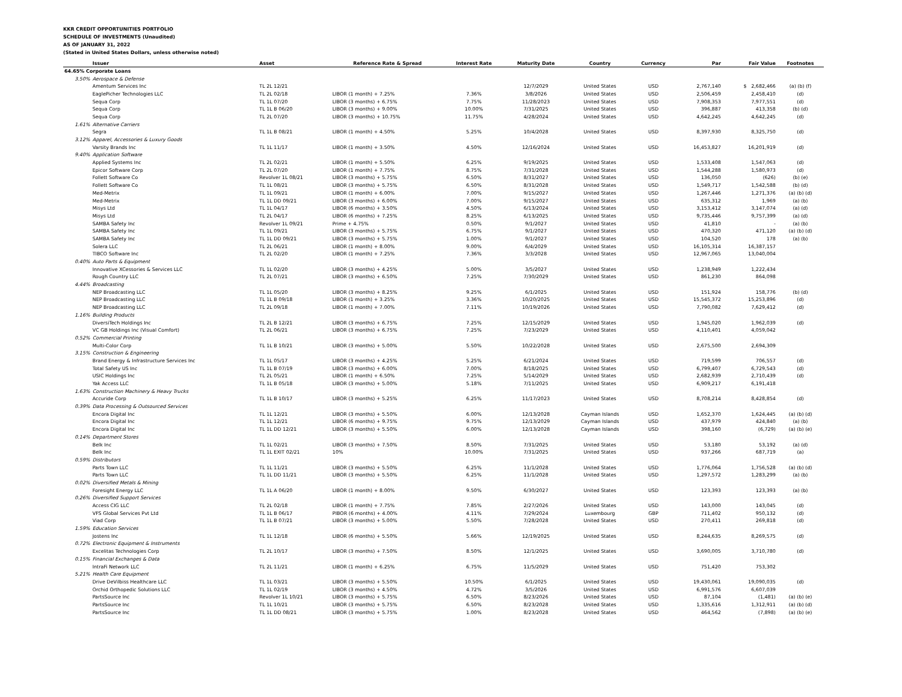KKR CREDIT OPPORTUNITIES PORTFOLIO
SCHEDULE OF INVESTMENTS (Unaudited)
AS OF JANUARY 31, 2022
(Stated in United States Dollars, unless otherwise noted)
| | Issuer | Asset | Reference Rate & Spread | Interest Rate | Maturity Date | Country | Currency | Par | Fair Value | Footnotes |
| --- | --- | --- | --- | --- | --- | --- | --- | --- | --- | --- |
| 64.65% Corporate Loans | | | | | | | | | | |
| 3.50% | Aerospace & Defense | | | | | | | | | |
| | Amentum Services Inc | TL 2L 12/21 | | | 12/7/2029 | United States | USD | 2,767,140 | $ 2,682,466 | (a) (b) (f) |
| | EaglePicher Technologies LLC | TL 2L 02/18 | LIBOR (1 month) + 7.25% | 7.36% | 3/8/2026 | United States | USD | 2,506,459 | 2,458,410 | (d) |
| | Sequa Corp | TL 1L 07/20 | LIBOR (3 months) + 6.75% | 7.75% | 11/28/2023 | United States | USD | 7,908,353 | 7,977,551 | (d) |
| | Sequa Corp | TL 1L B 06/20 | LIBOR (3 months) + 9.00% | 10.00% | 7/31/2025 | United States | USD | 396,887 | 413,358 | (b) (d) |
| | Sequa Corp | TL 2L 07/20 | LIBOR (3 months) + 10.75% | 11.75% | 4/28/2024 | United States | USD | 4,642,245 | 4,642,245 | (d) |
| 1.61% | Alternative Carriers | | | | | | | | | |
| | Segra | TL 1L B 08/21 | LIBOR (1 month) + 4.50% | 5.25% | 10/4/2028 | United States | USD | 8,397,930 | 8,325,750 | (d) |
| 3.12% | Apparel, Accessories & Luxury Goods | | | | | | | | | |
| | Varsity Brands Inc | TL 1L 11/17 | LIBOR (1 month) + 3.50% | 4.50% | 12/16/2024 | United States | USD | 16,453,827 | 16,201,919 | (d) |
| 9.40% | Application Software | | | | | | | | | |
| | Applied Systems Inc | TL 2L 02/21 | LIBOR (1 month) + 5.50% | 6.25% | 9/19/2025 | United States | USD | 1,533,408 | 1,547,063 | (d) |
| | Epicor Software Corp | TL 2L 07/20 | LIBOR (1 month) + 7.75% | 8.75% | 7/31/2028 | United States | USD | 1,544,288 | 1,580,973 | (d) |
| | Follett Software Co | Revolver 1L 08/21 | LIBOR (3 months) + 5.75% | 6.50% | 8/31/2027 | United States | USD | 136,050 | (626) | (b) (e) |
| | Follett Software Co | TL 1L 08/21 | LIBOR (3 months) + 5.75% | 6.50% | 8/31/2028 | United States | USD | 1,549,717 | 1,542,588 | (b) (d) |
| | Med-Metrix | TL 1L 09/21 | LIBOR (1 month) + 6.00% | 7.00% | 9/15/2027 | United States | USD | 1,267,446 | 1,271,376 | (a) (b) (d) |
| | Med-Metrix | TL 1L DD 09/21 | LIBOR (3 months) + 6.00% | 7.00% | 9/15/2027 | United States | USD | 635,312 | 1,969 | (a) (b) |
| | Misys Ltd | TL 1L 04/17 | LIBOR (6 months) + 3.50% | 4.50% | 6/13/2024 | United States | USD | 3,153,412 | 3,147,074 | (a) (d) |
| | Misys Ltd | TL 2L 04/17 | LIBOR (6 months) + 7.25% | 8.25% | 6/13/2025 | United States | USD | 9,735,446 | 9,757,399 | (a) (d) |
| | SAMBA Safety Inc | Revolver 1L 09/21 | Prime + 4.75% | 0.50% | 9/1/2027 | United States | USD | 41,810 | - | (a) (b) |
| | SAMBA Safety Inc | TL 1L 09/21 | LIBOR (3 months) + 5.75% | 6.75% | 9/1/2027 | United States | USD | 470,320 | 471,120 | (a) (b) (d) |
| | SAMBA Safety Inc | TL 1L DD 09/21 | LIBOR (3 months) + 5.75% | 1.00% | 9/1/2027 | United States | USD | 104,520 | 178 | (a) (b) |
| | Solera LLC | TL 2L 06/21 | LIBOR (1 month) + 8.00% | 9.00% | 6/4/2029 | United States | USD | 16,105,314 | 16,387,157 | |
| | TIBCO Software Inc | TL 2L 02/20 | LIBOR (1 month) + 7.25% | 7.36% | 3/3/2028 | United States | USD | 12,967,065 | 13,040,004 | |
| 0.40% | Auto Parts & Equipment | | | | | | | | | |
| | Innovative XCessories & Services LLC | TL 1L 02/20 | LIBOR (3 months) + 4.25% | 5.00% | 3/5/2027 | United States | USD | 1,238,949 | 1,222,434 | |
| | Rough Country LLC | TL 2L 07/21 | LIBOR (3 months) + 6.50% | 7.25% | 7/30/2029 | United States | USD | 861,230 | 864,098 | |
| 4.44% | Broadcasting | | | | | | | | | |
| | NEP Broadcasting LLC | TL 1L 05/20 | LIBOR (3 months) + 8.25% | 9.25% | 6/1/2025 | United States | USD | 151,924 | 158,776 | (b) (d) |
| | NEP Broadcasting LLC | TL 1L B 09/18 | LIBOR (1 month) + 3.25% | 3.36% | 10/20/2025 | United States | USD | 15,545,372 | 15,253,896 | (d) |
| | NEP Broadcasting LLC | TL 2L 09/18 | LIBOR (1 month) + 7.00% | 7.11% | 10/19/2026 | United States | USD | 7,790,082 | 7,629,412 | (d) |
| 1.16% | Building Products | | | | | | | | | |
| | DiversiTech Holdings Inc | TL 2L B 12/21 | LIBOR (3 months) + 6.75% | 7.25% | 12/15/2029 | United States | USD | 1,945,020 | 1,962,039 | (d) |
| | VC GB Holdings Inc (Visual Comfort) | TL 2L 06/21 | LIBOR (3 months) + 6.75% | 7.25% | 7/23/2029 | United States | USD | 4,110,401 | 4,059,042 | |
| 0.52% | Commercial Printing | | | | | | | | | |
| | Multi-Color Corp | TL 1L B 10/21 | LIBOR (3 months) + 5.00% | 5.50% | 10/22/2028 | United States | USD | 2,675,500 | 2,694,309 | |
| 3.15% | Construction & Engineering | | | | | | | | | |
| | Brand Energy & Infrastructure Services Inc | TL 1L 05/17 | LIBOR (3 months) + 4.25% | 5.25% | 6/21/2024 | United States | USD | 719,599 | 706,557 | (d) |
| | Total Safety US Inc | TL 1L B 07/19 | LIBOR (3 months) + 6.00% | 7.00% | 8/18/2025 | United States | USD | 6,799,407 | 6,729,543 | (d) |
| | USIC Holdings Inc | TL 2L 05/21 | LIBOR (1 month) + 6.50% | 7.25% | 5/14/2029 | United States | USD | 2,682,939 | 2,710,439 | (d) |
| | Yak Access LLC | TL 1L B 05/18 | LIBOR (3 months) + 5.00% | 5.18% | 7/11/2025 | United States | USD | 6,909,217 | 6,191,418 | |
| 1.63% | Construction Machinery & Heavy Trucks | | | | | | | | | |
| | Accuride Corp | TL 1L B 10/17 | LIBOR (3 months) + 5.25% | 6.25% | 11/17/2023 | United States | USD | 8,708,214 | 8,428,854 | (d) |
| 0.39% | Data Processing & Outsourced Services | | | | | | | | | |
| | Encora Digital Inc | TL 1L 12/21 | LIBOR (3 months) + 5.50% | 6.00% | 12/13/2028 | Cayman Islands | USD | 1,652,370 | 1,624,445 | (a) (b) (d) |
| | Encora Digital Inc | TL 1L 12/21 | LIBOR (6 months) + 9.75% | 9.75% | 12/13/2029 | Cayman Islands | USD | 437,979 | 424,840 | (a) (b) |
| | Encora Digital Inc | TL 1L DD 12/21 | LIBOR (3 months) + 5.50% | 6.00% | 12/13/2028 | Cayman Islands | USD | 398,160 | (6,729) | (a) (b) (e) |
| 0.14% | Department Stores | | | | | | | | | |
| | Belk Inc | TL 1L 02/21 | LIBOR (3 months) + 7.50% | 8.50% | 7/31/2025 | United States | USD | 53,180 | 53,192 | (a) (d) |
| | Belk Inc | TL 1L EXIT 02/21 | 10% | 10.00% | 7/31/2025 | United States | USD | 937,266 | 687,719 | (a) |
| 0.59% | Distributors | | | | | | | | | |
| | Parts Town LLC | TL 1L 11/21 | LIBOR (3 months) + 5.50% | 6.25% | 11/1/2028 | United States | USD | 1,776,064 | 1,756,528 | (a) (b) (d) |
| | Parts Town LLC | TL 1L DD 11/21 | LIBOR (3 months) + 5.50% | 6.25% | 11/1/2028 | United States | USD | 1,297,572 | 1,283,299 | (a) (b) |
| 0.02% | Diversified Metals & Mining | | | | | | | | | |
| | Foresight Energy LLC | TL 1L A 06/20 | LIBOR (1 month) + 8.00% | 9.50% | 6/30/2027 | United States | USD | 123,393 | 123,393 | (a) (b) |
| 0.26% | Diversified Support Services | | | | | | | | | |
| | Access CIG LLC | TL 2L 02/18 | LIBOR (1 month) + 7.75% | 7.85% | 2/27/2026 | United States | USD | 143,000 | 143,045 | (d) |
| | VFS Global Services Pvt Ltd | TL 1L B 06/17 | PIBOR (6 months) + 4.00% | 4.11% | 7/29/2024 | Luxembourg | GBP | 711,402 | 950,132 | (d) |
| | Viad Corp | TL 1L B 07/21 | LIBOR (3 months) + 5.00% | 5.50% | 7/28/2028 | United States | USD | 270,411 | 269,818 | (d) |
| 1.59% | Education Services | | | | | | | | | |
| | Jostens Inc | TL 1L 12/18 | LIBOR (6 months) + 5.50% | 5.66% | 12/19/2025 | United States | USD | 8,244,635 | 8,269,575 | (d) |
| 0.72% | Electronic Equipment & Instruments | | | | | | | | | |
| | Excelitas Technologies Corp | TL 2L 10/17 | LIBOR (3 months) + 7.50% | 8.50% | 12/1/2025 | United States | USD | 3,690,005 | 3,710,780 | (d) |
| 0.15% | Financial Exchanges & Data | | | | | | | | | |
| | IntraFi Network LLC | TL 2L 11/21 | LIBOR (1 month) + 6.25% | 6.75% | 11/5/2029 | United States | USD | 751,420 | 753,302 | |
| 5.21% | Health Care Equipment | | | | | | | | | |
| | Drive DeVilbiss Healthcare LLC | TL 1L 03/21 | LIBOR (3 months) + 5.50% | 10.50% | 6/1/2025 | United States | USD | 19,430,061 | 19,090,035 | (d) |
| | Orchid Orthopedic Solutions LLC | TL 1L 02/19 | LIBOR (3 months) + 4.50% | 4.72% | 3/5/2026 | United States | USD | 6,991,576 | 6,607,039 | |
| | PartsSource Inc | Revolver 1L 10/21 | LIBOR (3 months) + 5.75% | 6.50% | 8/23/2026 | United States | USD | 87,104 | (1,481) | (a) (b) (e) |
| | PartsSource Inc | TL 1L 10/21 | LIBOR (3 months) + 5.75% | 6.50% | 8/23/2028 | United States | USD | 1,335,616 | 1,312,911 | (a) (b) (d) |
| | PartsSource Inc | TL 1L DD 08/21 | LIBOR (3 months) + 5.75% | 1.00% | 8/23/2028 | United States | USD | 464,562 | (7,898) | (a) (b) (e) |